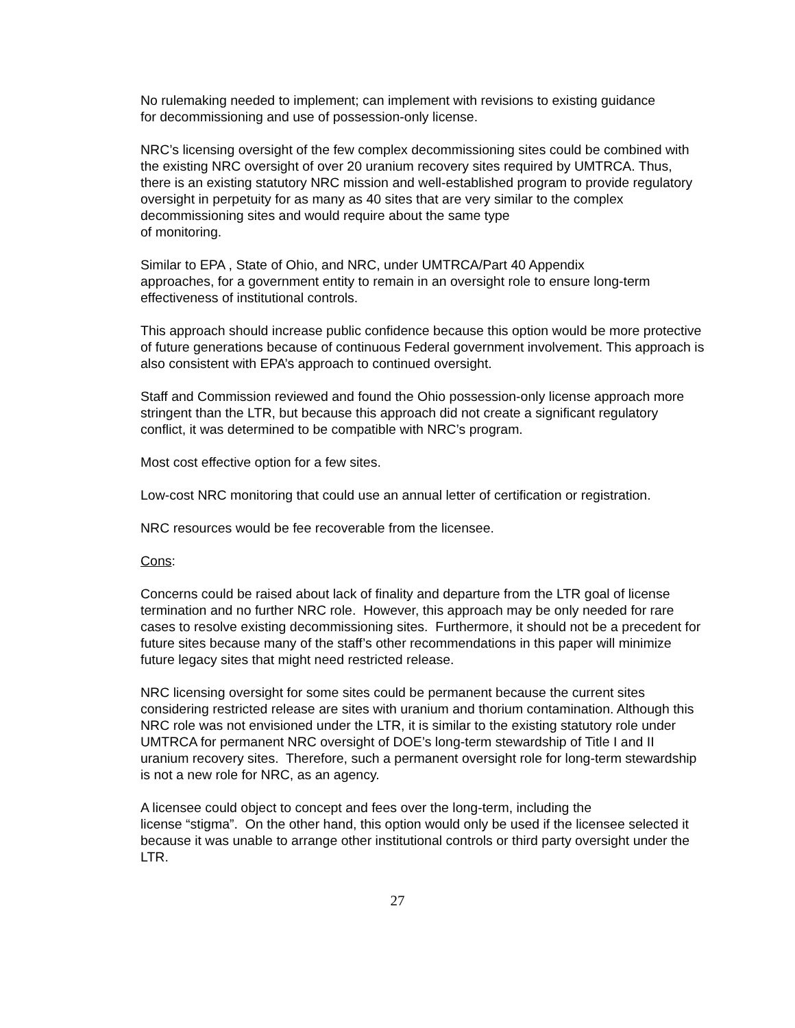No rulemaking needed to implement; can implement with revisions to existing guidance
for decommissioning and use of possession-only license.
NRC’s licensing oversight of the few complex decommissioning sites could be combined with the existing NRC oversight of over 20 uranium recovery sites required by UMTRCA. Thus, there is an existing statutory NRC mission and well-established program to provide regulatory oversight in perpetuity for as many as 40 sites that are very similar to the complex decommissioning sites and would require about the same type
of monitoring.
Similar to EPA , State of Ohio, and NRC, under UMTRCA/Part 40 Appendix
approaches, for a government entity to remain in an oversight role to ensure long-term effectiveness of institutional controls.
This approach should increase public confidence because this option would be more protective of future generations because of continuous Federal government involvement. This approach is also consistent with EPA’s approach to continued oversight.
Staff and Commission reviewed and found the Ohio possession-only license approach more stringent than the LTR, but because this approach did not create a significant regulatory conflict, it was determined to be compatible with NRC’s program.
Most cost effective option for a few sites.
Low-cost NRC monitoring that could use an annual letter of certification or registration.
NRC resources would be fee recoverable from the licensee.
Cons:
Concerns could be raised about lack of finality and departure from the LTR goal of license termination and no further NRC role. However, this approach may be only needed for rare cases to resolve existing decommissioning sites. Furthermore, it should not be a precedent for future sites because many of the staff’s other recommendations in this paper will minimize future legacy sites that might need restricted release.
NRC licensing oversight for some sites could be permanent because the current sites considering restricted release are sites with uranium and thorium contamination. Although this NRC role was not envisioned under the LTR, it is similar to the existing statutory role under UMTRCA for permanent NRC oversight of DOE’s long-term stewardship of Title I and II uranium recovery sites. Therefore, such a permanent oversight role for long-term stewardship is not a new role for NRC, as an agency.
A licensee could object to concept and fees over the long-term, including the
license “stigma”. On the other hand, this option would only be used if the licensee selected it because it was unable to arrange other institutional controls or third party oversight under the LTR.
27